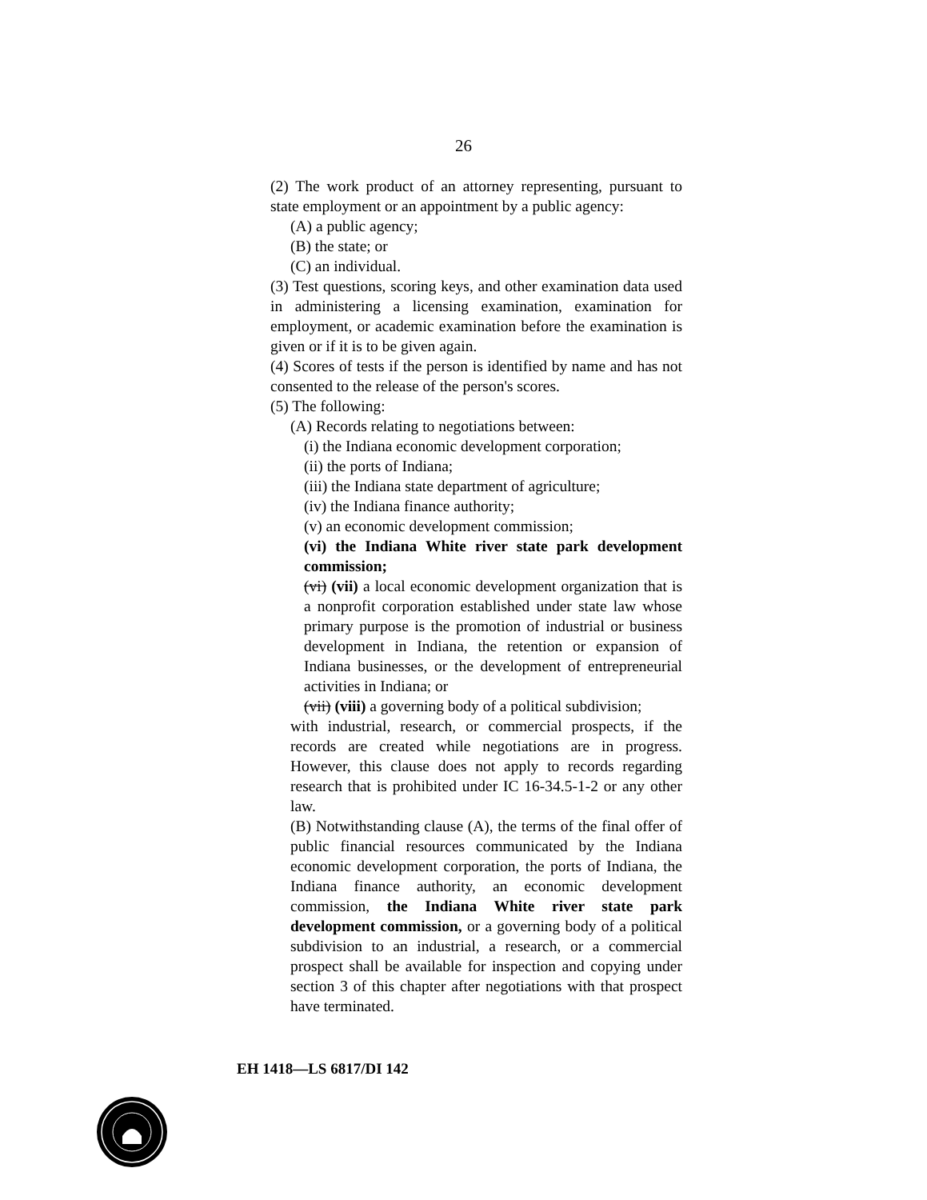26
(2) The work product of an attorney representing, pursuant to state employment or an appointment by a public agency:
(A) a public agency;
(B) the state; or
(C) an individual.
(3) Test questions, scoring keys, and other examination data used in administering a licensing examination, examination for employment, or academic examination before the examination is given or if it is to be given again.
(4) Scores of tests if the person is identified by name and has not consented to the release of the person's scores.
(5) The following:
(A) Records relating to negotiations between:
(i) the Indiana economic development corporation;
(ii) the ports of Indiana;
(iii) the Indiana state department of agriculture;
(iv) the Indiana finance authority;
(v) an economic development commission;
(vi) the Indiana White river state park development commission;
(vi) (vii) a local economic development organization that is a nonprofit corporation established under state law whose primary purpose is the promotion of industrial or business development in Indiana, the retention or expansion of Indiana businesses, or the development of entrepreneurial activities in Indiana; or
(vii) (viii) a governing body of a political subdivision;
with industrial, research, or commercial prospects, if the records are created while negotiations are in progress. However, this clause does not apply to records regarding research that is prohibited under IC 16-34.5-1-2 or any other law.
(B) Notwithstanding clause (A), the terms of the final offer of public financial resources communicated by the Indiana economic development corporation, the ports of Indiana, the Indiana finance authority, an economic development commission, the Indiana White river state park development commission, or a governing body of a political subdivision to an industrial, a research, or a commercial prospect shall be available for inspection and copying under section 3 of this chapter after negotiations with that prospect have terminated.
EH 1418—LS 6817/DI 142